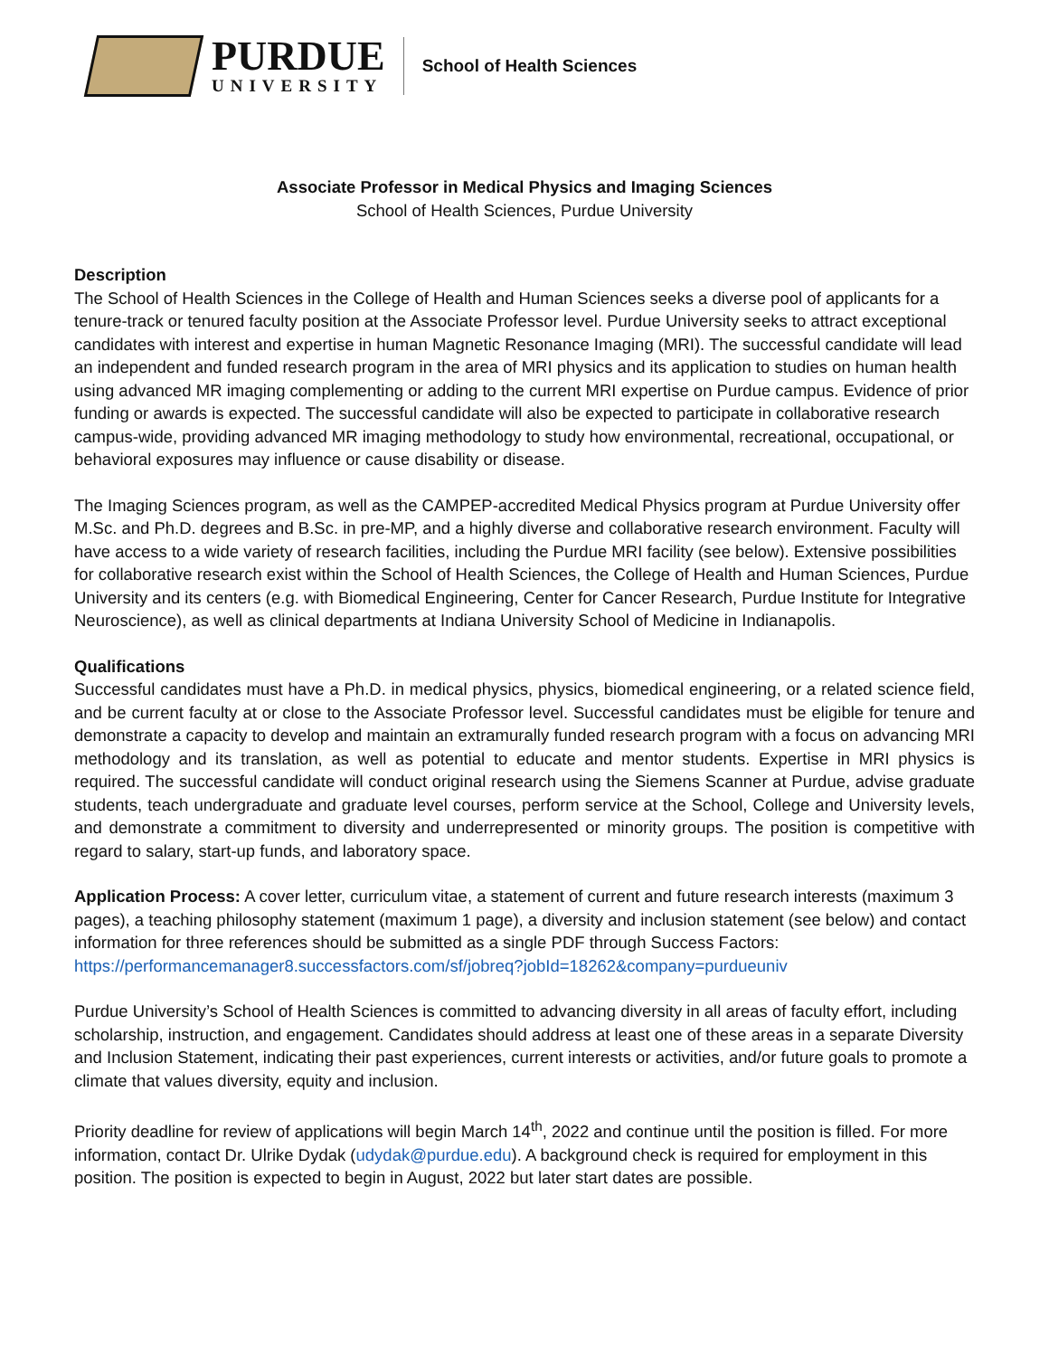PURDUE
UNIVERSITY
School of Health Sciences
Associate Professor in Medical Physics and Imaging Sciences
School of Health Sciences, Purdue University
Description
The School of Health Sciences in the College of Health and Human Sciences seeks a diverse pool of applicants for a tenure-track or tenured faculty position at the Associate Professor level. Purdue University seeks to attract exceptional candidates with interest and expertise in human Magnetic Resonance Imaging (MRI). The successful candidate will lead an independent and funded research program in the area of MRI physics and its application to studies on human health using advanced MR imaging complementing or adding to the current MRI expertise on Purdue campus. Evidence of prior funding or awards is expected. The successful candidate will also be expected to participate in collaborative research campus-wide, providing advanced MR imaging methodology to study how environmental, recreational, occupational, or behavioral exposures may influence or cause disability or disease.
The Imaging Sciences program, as well as the CAMPEP-accredited Medical Physics program at Purdue University offer M.Sc. and Ph.D. degrees and B.Sc. in pre-MP, and a highly diverse and collaborative research environment. Faculty will have access to a wide variety of research facilities, including the Purdue MRI facility (see below). Extensive possibilities for collaborative research exist within the School of Health Sciences, the College of Health and Human Sciences, Purdue University and its centers (e.g. with Biomedical Engineering, Center for Cancer Research, Purdue Institute for Integrative Neuroscience), as well as clinical departments at Indiana University School of Medicine in Indianapolis.
Qualifications
Successful candidates must have a Ph.D. in medical physics, physics, biomedical engineering, or a related science field, and be current faculty at or close to the Associate Professor level. Successful candidates must be eligible for tenure and demonstrate a capacity to develop and maintain an extramurally funded research program with a focus on advancing MRI methodology and its translation, as well as potential to educate and mentor students. Expertise in MRI physics is required. The successful candidate will conduct original research using the Siemens Scanner at Purdue, advise graduate students, teach undergraduate and graduate level courses, perform service at the School, College and University levels, and demonstrate a commitment to diversity and underrepresented or minority groups. The position is competitive with regard to salary, start-up funds, and laboratory space.
Application Process: A cover letter, curriculum vitae, a statement of current and future research interests (maximum 3 pages), a teaching philosophy statement (maximum 1 page), a diversity and inclusion statement (see below) and contact information for three references should be submitted as a single PDF through Success Factors: https://performancemanager8.successfactors.com/sf/jobreq?jobId=18262&company=purdueuniv
Purdue University’s School of Health Sciences is committed to advancing diversity in all areas of faculty effort, including scholarship, instruction, and engagement. Candidates should address at least one of these areas in a separate Diversity and Inclusion Statement, indicating their past experiences, current interests or activities, and/or future goals to promote a climate that values diversity, equity and inclusion.
Priority deadline for review of applications will begin March 14<sup>th</sup>, 2022 and continue until the position is filled. For more information, contact Dr. Ulrike Dydak (udydak@purdue.edu). A background check is required for employment in this position. The position is expected to begin in August, 2022 but later start dates are possible.